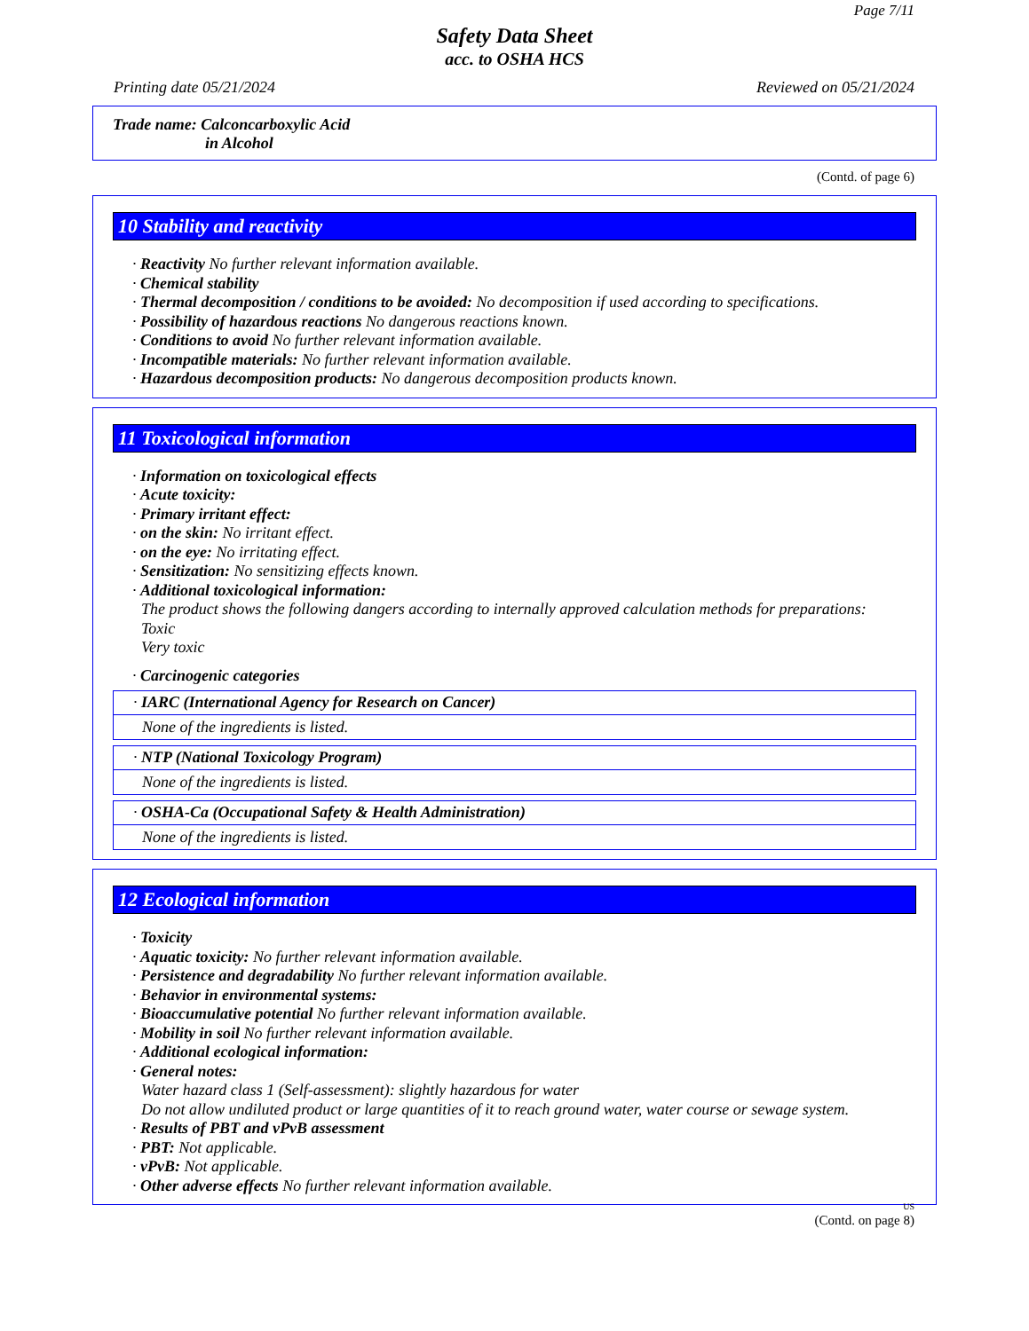Page 7/11
Safety Data Sheet
acc. to OSHA HCS
Printing date 05/21/2024 Reviewed on 05/21/2024
Trade name: Calconcarboxylic Acid
in Alcohol
(Contd. of page 6)
10 Stability and reactivity
· Reactivity No further relevant information available.
· Chemical stability
· Thermal decomposition / conditions to be avoided: No decomposition if used according to specifications.
· Possibility of hazardous reactions No dangerous reactions known.
· Conditions to avoid No further relevant information available.
· Incompatible materials: No further relevant information available.
· Hazardous decomposition products: No dangerous decomposition products known.
11 Toxicological information
· Information on toxicological effects
· Acute toxicity:
· Primary irritant effect:
· on the skin: No irritant effect.
· on the eye: No irritating effect.
· Sensitization: No sensitizing effects known.
· Additional toxicological information:
The product shows the following dangers according to internally approved calculation methods for preparations:
Toxic
Very toxic
· Carcinogenic categories
· IARC (International Agency for Research on Cancer)
None of the ingredients is listed.
· NTP (National Toxicology Program)
None of the ingredients is listed.
· OSHA-Ca (Occupational Safety & Health Administration)
None of the ingredients is listed.
12 Ecological information
· Toxicity
· Aquatic toxicity: No further relevant information available.
· Persistence and degradability No further relevant information available.
· Behavior in environmental systems:
· Bioaccumulative potential No further relevant information available.
· Mobility in soil No further relevant information available.
· Additional ecological information:
· General notes:
Water hazard class 1 (Self-assessment): slightly hazardous for water
Do not allow undiluted product or large quantities of it to reach ground water, water course or sewage system.
· Results of PBT and vPvB assessment
· PBT: Not applicable.
· vPvB: Not applicable.
· Other adverse effects No further relevant information available.
US
(Contd. on page 8)